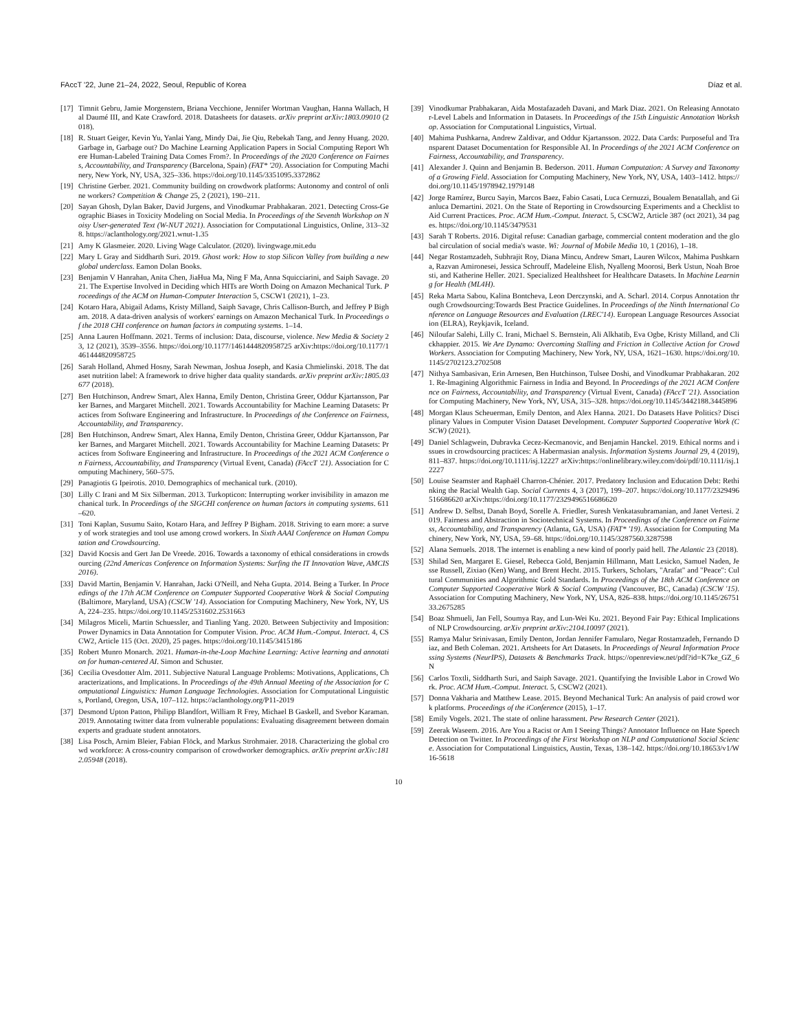FAccT '22, June 21–24, 2022, Seoul, Republic of Korea Díaz et al.
[17] Timnit Gebru, Jamie Morgenstern, Briana Vecchione, Jennifer Wortman Vaughan, Hanna Wallach, Hal Daumé III, and Kate Crawford. 2018. Datasheets for datasets. arXiv preprint arXiv:1803.09010 (2018).
[18] R. Stuart Geiger, Kevin Yu, Yanlai Yang, Mindy Dai, Jie Qiu, Rebekah Tang, and Jenny Huang. 2020. Garbage in, Garbage out? Do Machine Learning Application Papers in Social Computing Report Where Human-Labeled Training Data Comes From?. In Proceedings of the 2020 Conference on Fairness, Accountability, and Transparency (Barcelona, Spain) (FAT* '20). Association for Computing Machinery, New York, NY, USA, 325–336. https://doi.org/10.1145/3351095.3372862
[19] Christine Gerber. 2021. Community building on crowdwork platforms: Autonomy and control of online workers? Competition & Change 25, 2 (2021), 190–211.
[20] Sayan Ghosh, Dylan Baker, David Jurgens, and Vinodkumar Prabhakaran. 2021. Detecting Cross-Geographic Biases in Toxicity Modeling on Social Media. In Proceedings of the Seventh Workshop on Noisy User-generated Text (W-NUT 2021). Association for Computational Linguistics, Online, 313–328. https://aclanthology.org/2021.wnut-1.35
[21] Amy K Glasmeier. 2020. Living Wage Calculator. (2020). livingwage.mit.edu
[22] Mary L Gray and Siddharth Suri. 2019. Ghost work: How to stop Silicon Valley from building a new global underclass. Eamon Dolan Books.
[23] Benjamin V Hanrahan, Anita Chen, JiaHua Ma, Ning F Ma, Anna Squicciarini, and Saiph Savage. 2021. The Expertise Involved in Deciding which HITs are Worth Doing on Amazon Mechanical Turk. Proceedings of the ACM on Human-Computer Interaction 5, CSCW1 (2021), 1–23.
[24] Kotaro Hara, Abigail Adams, Kristy Milland, Saiph Savage, Chris Callison-Burch, and Jeffrey P Bigham. 2018. A data-driven analysis of workers' earnings on Amazon Mechanical Turk. In Proceedings of the 2018 CHI conference on human factors in computing systems. 1–14.
[25] Anna Lauren Hoffmann. 2021. Terms of inclusion: Data, discourse, violence. New Media & Society 23, 12 (2021), 3539–3556. https://doi.org/10.1177/1461444820958725 arXiv:https://doi.org/10.1177/1461444820958725
[26] Sarah Holland, Ahmed Hosny, Sarah Newman, Joshua Joseph, and Kasia Chmielinski. 2018. The dataset nutrition label: A framework to drive higher data quality standards. arXiv preprint arXiv:1805.03677 (2018).
[27] Ben Hutchinson, Andrew Smart, Alex Hanna, Emily Denton, Christina Greer, Oddur Kjartansson, Parker Barnes, and Margaret Mitchell. 2021. Towards Accountability for Machine Learning Datasets: Practices from Software Engineering and Infrastructure. In Proceedings of the Conference on Fairness, Accountability, and Transparency.
[28] Ben Hutchinson, Andrew Smart, Alex Hanna, Emily Denton, Christina Greer, Oddur Kjartansson, Parker Barnes, and Margaret Mitchell. 2021. Towards Accountability for Machine Learning Datasets: Practices from Software Engineering and Infrastructure. In Proceedings of the 2021 ACM Conference on Fairness, Accountability, and Transparency (Virtual Event, Canada) (FAccT '21). Association for Computing Machinery, 560–575.
[29] Panagiotis G Ipeirotis. 2010. Demographics of mechanical turk. (2010).
[30] Lilly C Irani and M Six Silberman. 2013. Turkopticon: Interrupting worker invisibility in amazon mechanical turk. In Proceedings of the SIGCHI conference on human factors in computing systems. 611–620.
[31] Toni Kaplan, Susumu Saito, Kotaro Hara, and Jeffrey P Bigham. 2018. Striving to earn more: a survey of work strategies and tool use among crowd workers. In Sixth AAAI Conference on Human Computation and Crowdsourcing.
[32] David Kocsis and Gert Jan De Vreede. 2016. Towards a taxonomy of ethical considerations in crowdsourcing (22nd Americas Conference on Information Systems: Surfing the IT Innovation Wave, AMCIS 2016).
[33] David Martin, Benjamin V. Hanrahan, Jacki O'Neill, and Neha Gupta. 2014. Being a Turker. In Proceedings of the 17th ACM Conference on Computer Supported Cooperative Work & Social Computing (Baltimore, Maryland, USA) (CSCW '14). Association for Computing Machinery, New York, NY, USA, 224–235. https://doi.org/10.1145/2531602.2531663
[34] Milagros Miceli, Martin Schuessler, and Tianling Yang. 2020. Between Subjectivity and Imposition: Power Dynamics in Data Annotation for Computer Vision. Proc. ACM Hum.-Comput. Interact. 4, CSCW2, Article 115 (Oct. 2020), 25 pages. https://doi.org/10.1145/3415186
[35] Robert Munro Monarch. 2021. Human-in-the-Loop Machine Learning: Active learning and annotation for human-centered AI. Simon and Schuster.
[36] Cecilia Ovesdotter Alm. 2011. Subjective Natural Language Problems: Motivations, Applications, Characterizations, and Implications. In Proceedings of the 49th Annual Meeting of the Association for Computational Linguistics: Human Language Technologies. Association for Computational Linguistics, Portland, Oregon, USA, 107–112. https://aclanthology.org/P11-2019
[37] Desmond Upton Patton, Philipp Blandfort, William R Frey, Michael B Gaskell, and Svebor Karaman. 2019. Annotating twitter data from vulnerable populations: Evaluating disagreement between domain experts and graduate student annotators.
[38] Lisa Posch, Arnim Bleier, Fabian Flöck, and Markus Strohmaier. 2018. Characterizing the global crowd workforce: A cross-country comparison of crowdworker demographics. arXiv preprint arXiv:1812.05948 (2018).
[39] Vinodkumar Prabhakaran, Aida Mostafazadeh Davani, and Mark Diaz. 2021. On Releasing Annotator-Level Labels and Information in Datasets. In Proceedings of the 15th Linguistic Annotation Workshop. Association for Computational Linguistics, Virtual.
[40] Mahima Pushkarna, Andrew Zaldivar, and Oddur Kjartansson. 2022. Data Cards: Purposeful and Transparent Dataset Documentation for Responsible AI. In Proceedings of the 2021 ACM Conference on Fairness, Accountability, and Transparency.
[41] Alexander J. Quinn and Benjamin B. Bederson. 2011. Human Computation: A Survey and Taxonomy of a Growing Field. Association for Computing Machinery, New York, NY, USA, 1403–1412. https://doi.org/10.1145/1978942.1979148
[42] Jorge Ramírez, Burcu Sayin, Marcos Baez, Fabio Casati, Luca Cernuzzi, Boualem Benatallah, and Gianluca Demartini. 2021. On the State of Reporting in Crowdsourcing Experiments and a Checklist to Aid Current Practices. Proc. ACM Hum.-Comput. Interact. 5, CSCW2, Article 387 (oct 2021), 34 pages. https://doi.org/10.1145/3479531
[43] Sarah T Roberts. 2016. Digital refuse: Canadian garbage, commercial content moderation and the global circulation of social media's waste. Wi: Journal of Mobile Media 10, 1 (2016), 1–18.
[44] Negar Rostamzadeh, Subhrajit Roy, Diana Mincu, Andrew Smart, Lauren Wilcox, Mahima Pushkarna, Razvan Amironesei, Jessica Schrouff, Madeleine Elish, Nyalleng Moorosi, Berk Ustun, Noah Broesti, and Katherine Heller. 2021. Specialized Healthsheet for Healthcare Datasets. In Machine Learning for Health (ML4H).
[45] Reka Marta Sabou, Kalina Bontcheva, Leon Derczynski, and A. Scharl. 2014. Corpus Annotation through Crowdsourcing:Towards Best Practice Guidelines. In Proceedings of the Ninth International Conference on Language Resources and Evaluation (LREC'14). European Language Resources Association (ELRA), Reykjavik, Iceland.
[46] Niloufar Salehi, Lilly C. Irani, Michael S. Bernstein, Ali Alkhatib, Eva Ogbe, Kristy Milland, and Clickhappier. 2015. We Are Dynamo: Overcoming Stalling and Friction in Collective Action for Crowd Workers. Association for Computing Machinery, New York, NY, USA, 1621–1630. https://doi.org/10.1145/2702123.2702508
[47] Nithya Sambasivan, Erin Arnesen, Ben Hutchinson, Tulsee Doshi, and Vinodkumar Prabhakaran. 2021. Re-Imagining Algorithmic Fairness in India and Beyond. In Proceedings of the 2021 ACM Conference on Fairness, Accountability, and Transparency (Virtual Event, Canada) (FAccT '21). Association for Computing Machinery, New York, NY, USA, 315–328. https://doi.org/10.1145/3442188.3445896
[48] Morgan Klaus Scheuerman, Emily Denton, and Alex Hanna. 2021. Do Datasets Have Politics? Disciplinary Values in Computer Vision Dataset Development. Computer Supported Cooperative Work (CSCW) (2021).
[49] Daniel Schlagwein, Dubravka Cecez-Kecmanovic, and Benjamin Hanckel. 2019. Ethical norms and issues in crowdsourcing practices: A Habermasian analysis. Information Systems Journal 29, 4 (2019), 811–837. https://doi.org/10.1111/isj.12227 arXiv:https://onlinelibrary.wiley.com/doi/pdf/10.1111/isj.12227
[50] Louise Seamster and Raphaël Charron-Chénier. 2017. Predatory Inclusion and Education Debt: Rethinking the Racial Wealth Gap. Social Currents 4, 3 (2017), 199–207. https://doi.org/10.1177/2329496516686620 arXiv:https://doi.org/10.1177/2329496516686620
[51] Andrew D. Selbst, Danah Boyd, Sorelle A. Friedler, Suresh Venkatasubramanian, and Janet Vertesi. 2019. Fairness and Abstraction in Sociotechnical Systems. In Proceedings of the Conference on Fairness, Accountability, and Transparency (Atlanta, GA, USA) (FAT* '19). Association for Computing Machinery, New York, NY, USA, 59–68. https://doi.org/10.1145/3287560.3287598
[52] Alana Semuels. 2018. The internet is enabling a new kind of poorly paid hell. The Atlantic 23 (2018).
[53] Shilad Sen, Margaret E. Giesel, Rebecca Gold, Benjamin Hillmann, Matt Lesicko, Samuel Naden, Jesse Russell, Zixiao (Ken) Wang, and Brent Hecht. 2015. Turkers, Scholars, "Arafat" and "Peace": Cultural Communities and Algorithmic Gold Standards. In Proceedings of the 18th ACM Conference on Computer Supported Cooperative Work & Social Computing (Vancouver, BC, Canada) (CSCW '15). Association for Computing Machinery, New York, NY, USA, 826–838. https://doi.org/10.1145/2675133.2675285
[54] Boaz Shmueli, Jan Fell, Soumya Ray, and Lun-Wei Ku. 2021. Beyond Fair Pay: Ethical Implications of NLP Crowdsourcing. arXiv preprint arXiv:2104.10097 (2021).
[55] Ramya Malur Srinivasan, Emily Denton, Jordan Jennifer Famularo, Negar Rostamzadeh, Fernando Diaz, and Beth Coleman. 2021. Artsheets for Art Datasets. In Proceedings of Neural Information Processing Systems (NeurIPS), Datasets & Benchmarks Track. https://openreview.net/pdf?id=K7ke_GZ_6N
[56] Carlos Toxtli, Siddharth Suri, and Saiph Savage. 2021. Quantifying the Invisible Labor in Crowd Work. Proc. ACM Hum.-Comput. Interact. 5, CSCW2 (2021).
[57] Donna Vakharia and Matthew Lease. 2015. Beyond Mechanical Turk: An analysis of paid crowd work platforms. Proceedings of the iConference (2015), 1–17.
[58] Emily Vogels. 2021. The state of online harassment. Pew Research Center (2021).
[59] Zeerak Waseem. 2016. Are You a Racist or Am I Seeing Things? Annotator Influence on Hate Speech Detection on Twitter. In Proceedings of the First Workshop on NLP and Computational Social Science. Association for Computational Linguistics, Austin, Texas, 138–142. https://doi.org/10.18653/v1/W16-5618
10